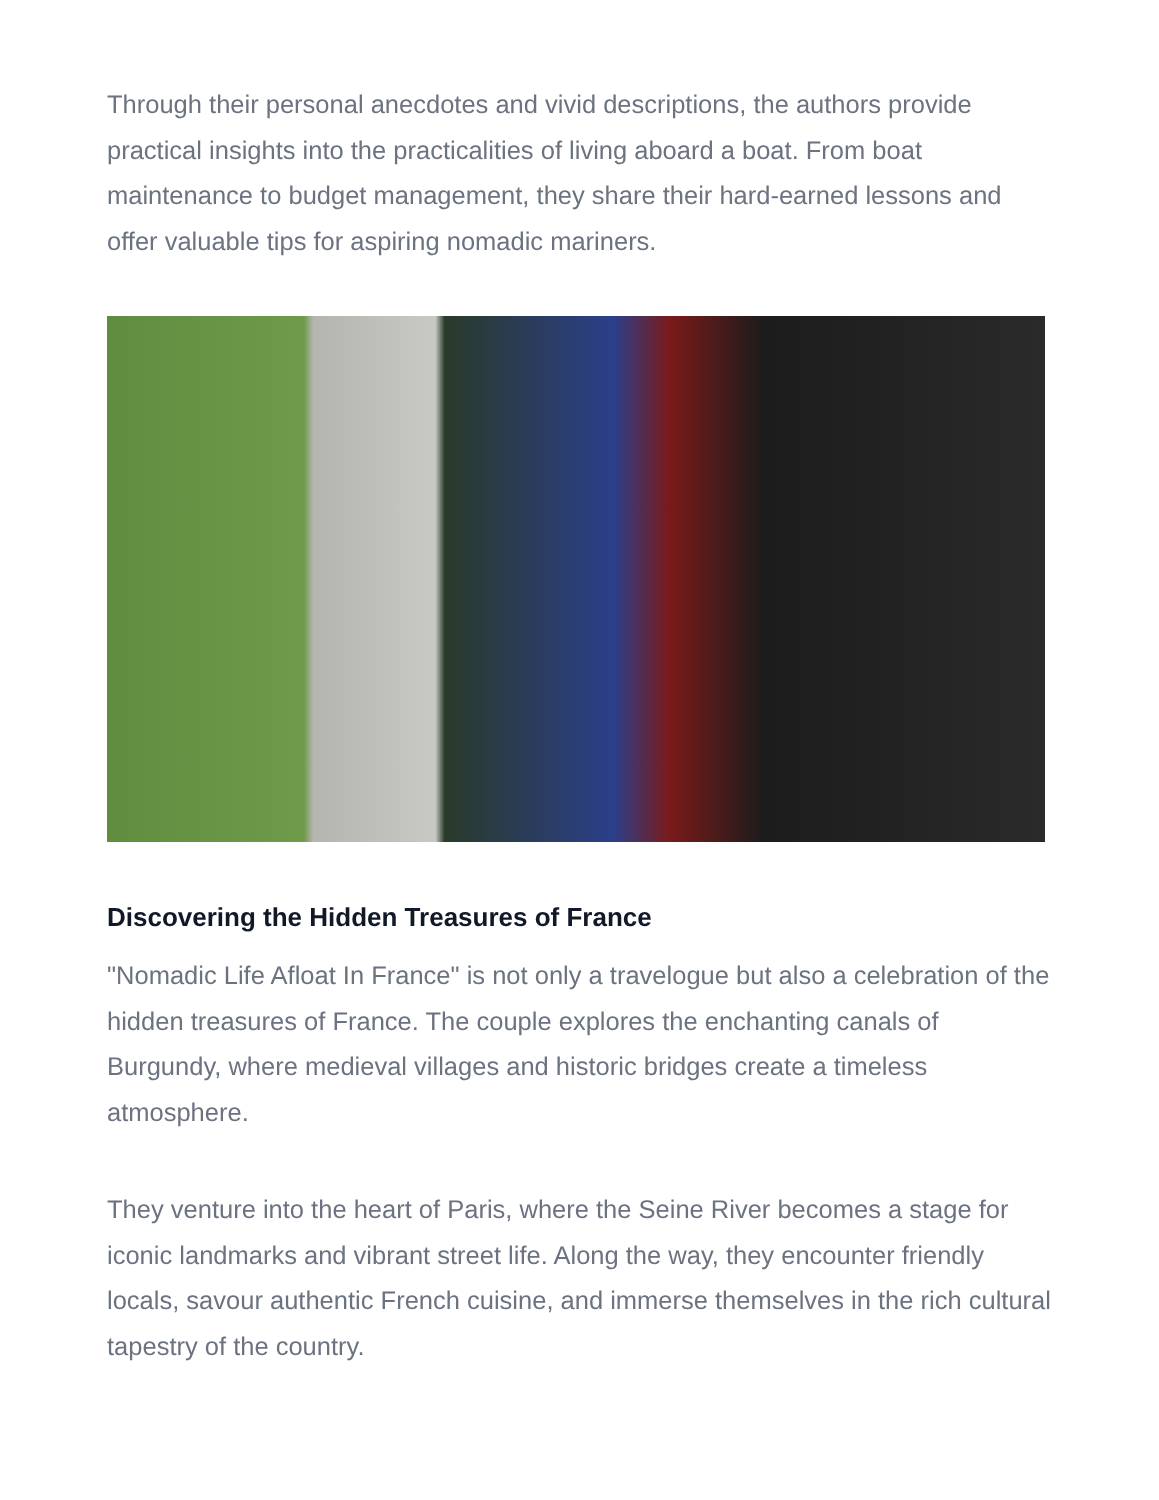Through their personal anecdotes and vivid descriptions, the authors provide practical insights into the practicalities of living aboard a boat. From boat maintenance to budget management, they share their hard-earned lessons and offer valuable tips for aspiring nomadic mariners.
Discovering the Hidden Treasures of France
"Nomadic Life Afloat In France" is not only a travelogue but also a celebration of the hidden treasures of France. The couple explores the enchanting canals of Burgundy, where medieval villages and historic bridges create a timeless atmosphere.
They venture into the heart of Paris, where the Seine River becomes a stage for iconic landmarks and vibrant street life. Along the way, they encounter friendly locals, savour authentic French cuisine, and immerse themselves in the rich cultural tapestry of the country.